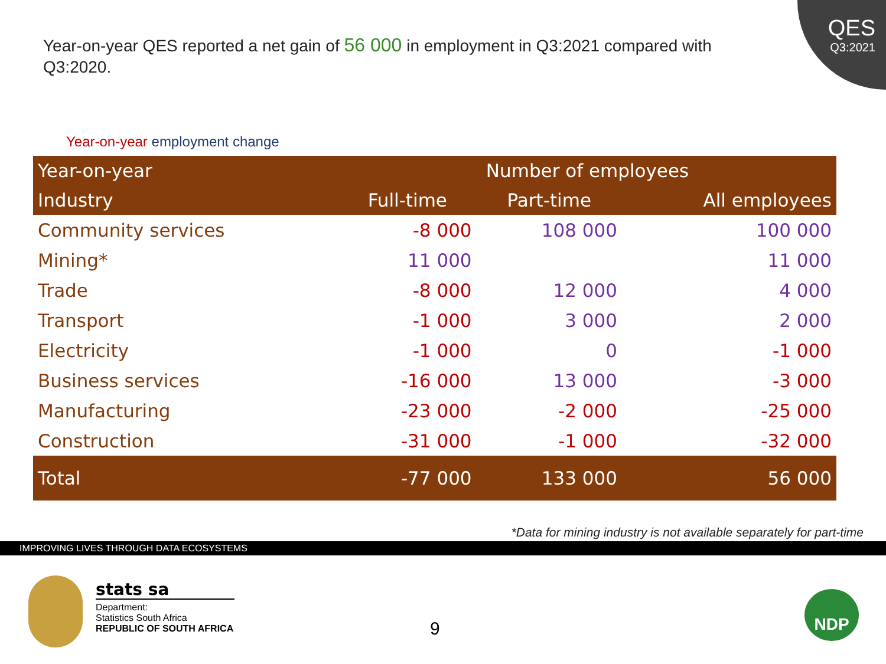QES
Q3:2021
Year-on-year QES reported a net gain of 56 000 in employment in Q3:2021 compared with Q3:2020.
Year-on-year employment change
| Year-on-year | Number of employees | | |
| --- | --- | --- | --- |
| Industry | Full-time | Part-time | All employees |
| Community services | -8 000 | 108 000 | 100 000 |
| Mining* | 11 000 | | 11 000 |
| Trade | -8 000 | 12 000 | 4 000 |
| Transport | -1 000 | 3 000 | 2 000 |
| Electricity | -1 000 | 0 | -1 000 |
| Business services | -16 000 | 13 000 | -3 000 |
| Manufacturing | -23 000 | -2 000 | -25 000 |
| Construction | -31 000 | -1 000 | -32 000 |
| Total | -77 000 | 133 000 | 56 000 |
*Data for mining industry is not available separately for part-time
IMPROVING LIVES THROUGH DATA ECOSYSTEMS
stats sa
Department:
Statistics South Africa
REPUBLIC OF SOUTH AFRICA
9
NDP